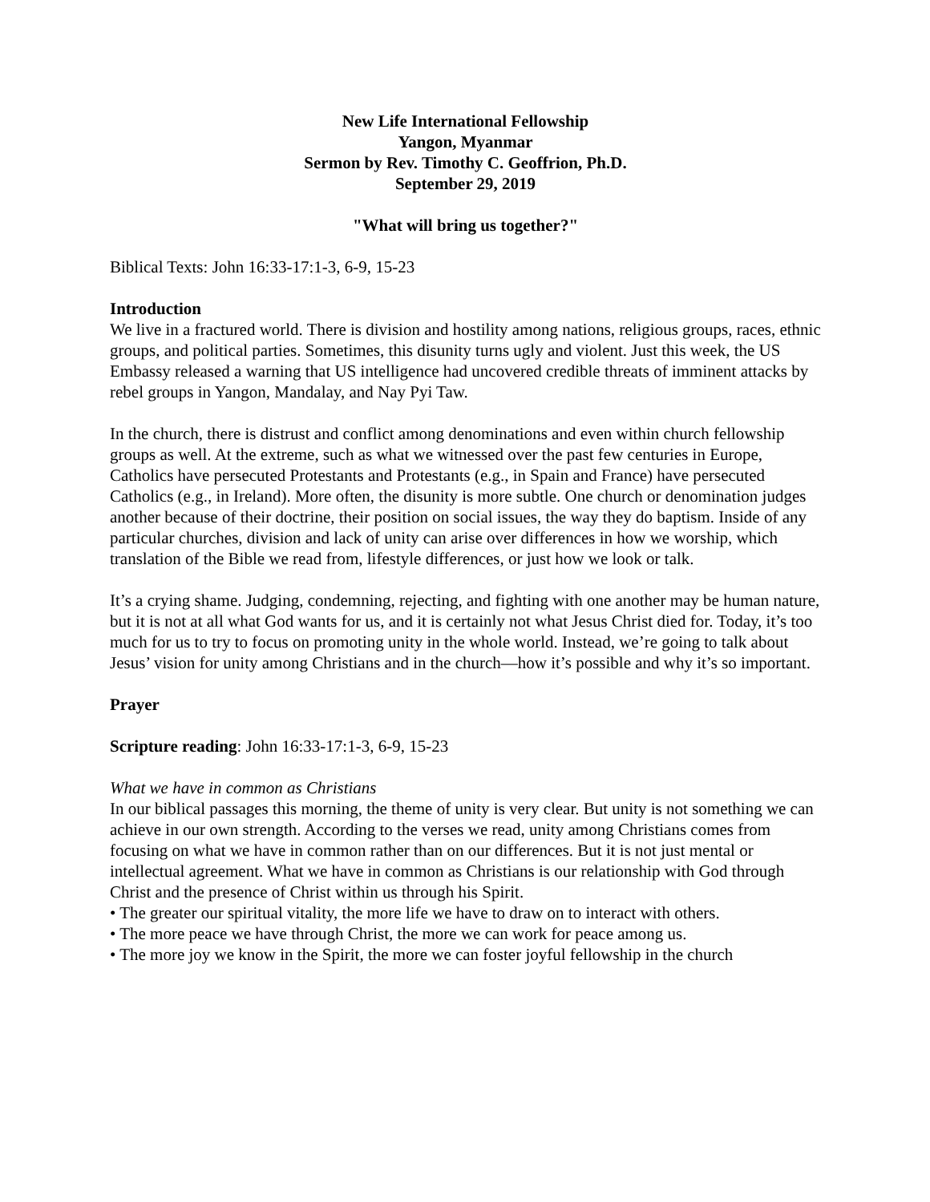New Life International Fellowship
Yangon, Myanmar
Sermon by Rev. Timothy C. Geoffrion, Ph.D.
September 29, 2019
"What will bring us together?"
Biblical Texts: John 16:33-17:1-3, 6-9, 15-23
Introduction
We live in a fractured world. There is division and hostility among nations, religious groups, races, ethnic groups, and political parties. Sometimes, this disunity turns ugly and violent. Just this week, the US Embassy released a warning that US intelligence had uncovered credible threats of imminent attacks by rebel groups in Yangon, Mandalay, and Nay Pyi Taw.
In the church, there is distrust and conflict among denominations and even within church fellowship groups as well. At the extreme, such as what we witnessed over the past few centuries in Europe, Catholics have persecuted Protestants and Protestants (e.g., in Spain and France) have persecuted Catholics (e.g., in Ireland). More often, the disunity is more subtle. One church or denomination judges another because of their doctrine, their position on social issues, the way they do baptism. Inside of any particular churches, division and lack of unity can arise over differences in how we worship, which translation of the Bible we read from, lifestyle differences, or just how we look or talk.
It’s a crying shame. Judging, condemning, rejecting, and fighting with one another may be human nature, but it is not at all what God wants for us, and it is certainly not what Jesus Christ died for. Today, it’s too much for us to try to focus on promoting unity in the whole world. Instead, we’re going to talk about Jesus’ vision for unity among Christians and in the church—how it’s possible and why it’s so important.
Prayer
Scripture reading: John 16:33-17:1-3, 6-9, 15-23
What we have in common as Christians
In our biblical passages this morning, the theme of unity is very clear. But unity is not something we can achieve in our own strength. According to the verses we read, unity among Christians comes from focusing on what we have in common rather than on our differences. But it is not just mental or intellectual agreement. What we have in common as Christians is our relationship with God through Christ and the presence of Christ within us through his Spirit.
• The greater our spiritual vitality, the more life we have to draw on to interact with others.
• The more peace we have through Christ, the more we can work for peace among us.
• The more joy we know in the Spirit, the more we can foster joyful fellowship in the church